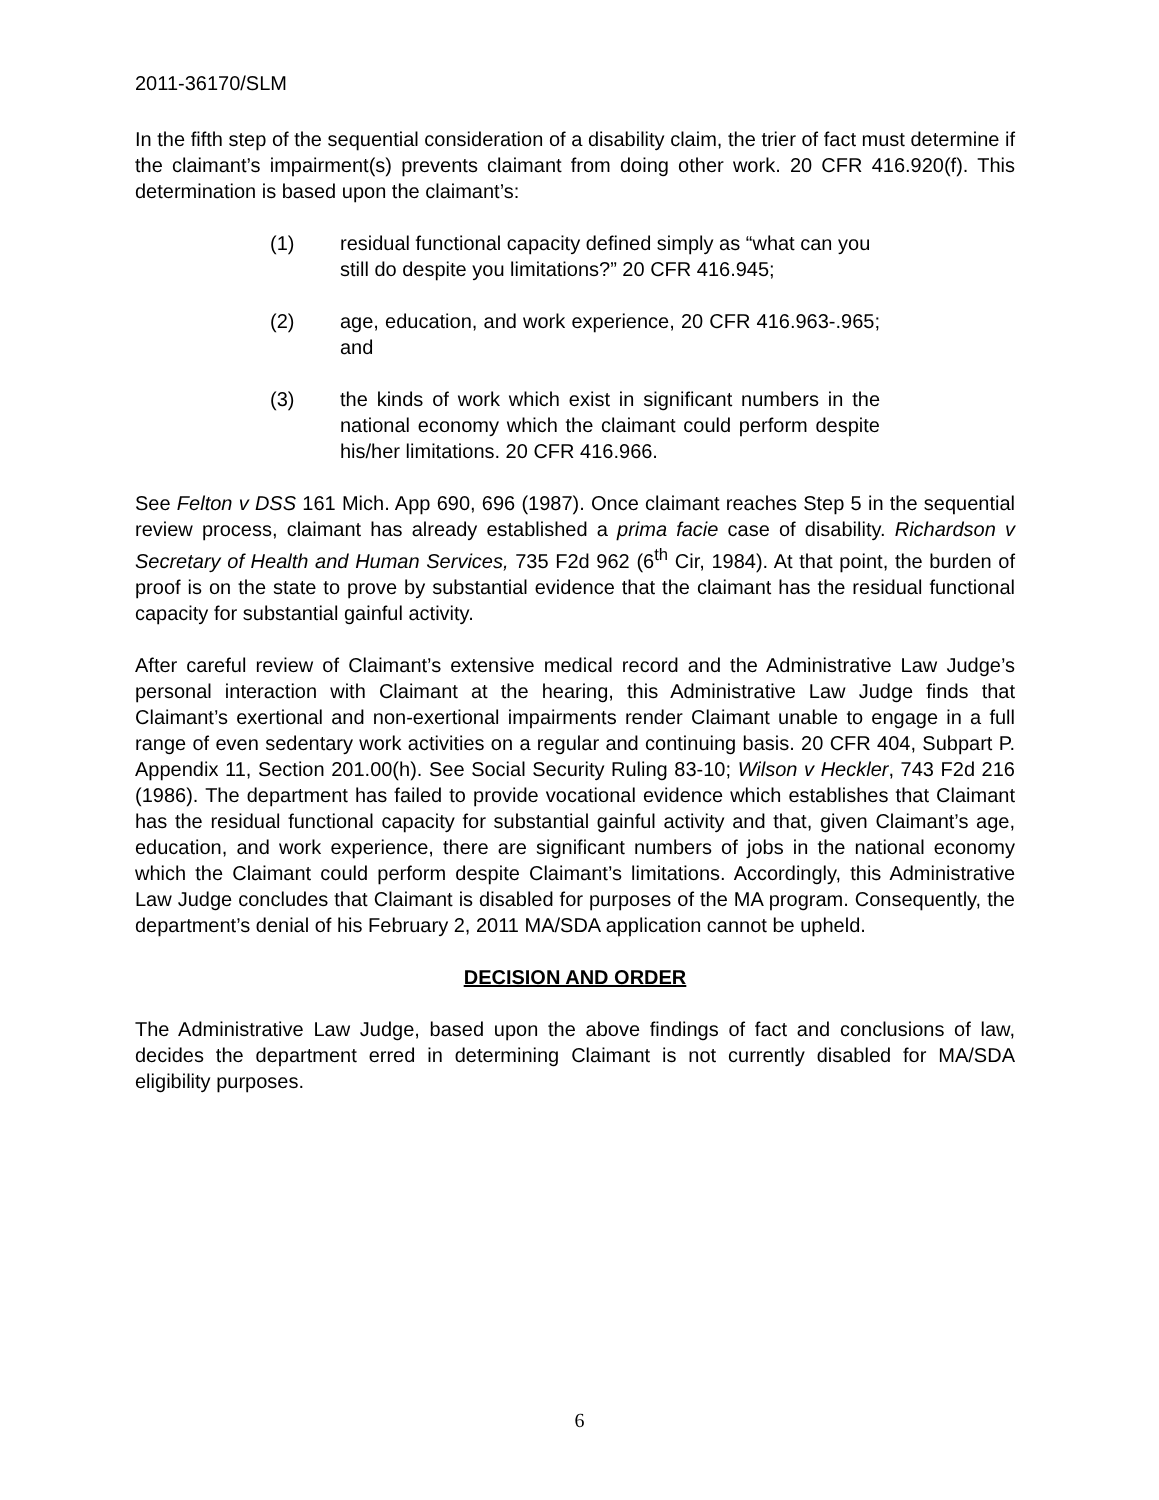2011-36170/SLM
In the fifth step of the sequential consideration of a disability claim, the trier of fact must determine if the claimant’s impairment(s) prevents claimant from doing other work. 20 CFR 416.920(f). This determination is based upon the claimant’s:
(1) residual functional capacity defined simply as “what can you still do despite you limitations?” 20 CFR 416.945;
(2) age, education, and work experience, 20 CFR 416.963-.965; and
(3) the kinds of work which exist in significant numbers in the national economy which the claimant could perform despite his/her limitations. 20 CFR 416.966.
See Felton v DSS 161 Mich. App 690, 696 (1987). Once claimant reaches Step 5 in the sequential review process, claimant has already established a prima facie case of disability. Richardson v Secretary of Health and Human Services, 735 F2d 962 (6<sup>th</sup> Cir, 1984). At that point, the burden of proof is on the state to prove by substantial evidence that the claimant has the residual functional capacity for substantial gainful activity.
After careful review of Claimant’s extensive medical record and the Administrative Law Judge’s personal interaction with Claimant at the hearing, this Administrative Law Judge finds that Claimant’s exertional and non-exertional impairments render Claimant unable to engage in a full range of even sedentary work activities on a regular and continuing basis. 20 CFR 404, Subpart P. Appendix 11, Section 201.00(h). See Social Security Ruling 83-10; Wilson v Heckler, 743 F2d 216 (1986). The department has failed to provide vocational evidence which establishes that Claimant has the residual functional capacity for substantial gainful activity and that, given Claimant’s age, education, and work experience, there are significant numbers of jobs in the national economy which the Claimant could perform despite Claimant’s limitations. Accordingly, this Administrative Law Judge concludes that Claimant is disabled for purposes of the MA program. Consequently, the department’s denial of his February 2, 2011 MA/SDA application cannot be upheld.
DECISION AND ORDER
The Administrative Law Judge, based upon the above findings of fact and conclusions of law, decides the department erred in determining Claimant is not currently disabled for MA/SDA eligibility purposes.
6